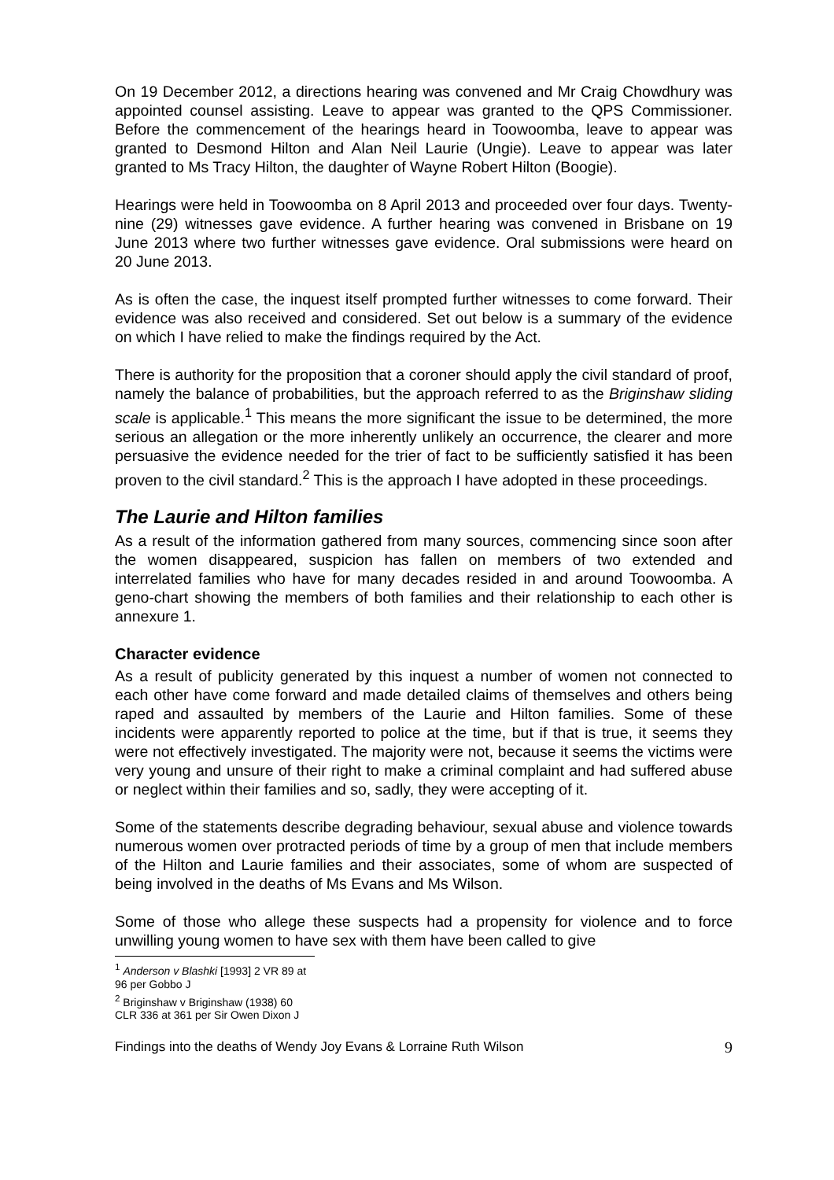On 19 December 2012, a directions hearing was convened and Mr Craig Chowdhury was appointed counsel assisting. Leave to appear was granted to the QPS Commissioner. Before the commencement of the hearings heard in Toowoomba, leave to appear was granted to Desmond Hilton and Alan Neil Laurie (Ungie). Leave to appear was later granted to Ms Tracy Hilton, the daughter of Wayne Robert Hilton (Boogie).
Hearings were held in Toowoomba on 8 April 2013 and proceeded over four days. Twenty-nine (29) witnesses gave evidence. A further hearing was convened in Brisbane on 19 June 2013 where two further witnesses gave evidence. Oral submissions were heard on 20 June 2013.
As is often the case, the inquest itself prompted further witnesses to come forward. Their evidence was also received and considered. Set out below is a summary of the evidence on which I have relied to make the findings required by the Act.
There is authority for the proposition that a coroner should apply the civil standard of proof, namely the balance of probabilities, but the approach referred to as the Briginshaw sliding scale is applicable.<sup>1</sup> This means the more significant the issue to be determined, the more serious an allegation or the more inherently unlikely an occurrence, the clearer and more persuasive the evidence needed for the trier of fact to be sufficiently satisfied it has been proven to the civil standard.<sup>2</sup> This is the approach I have adopted in these proceedings.
The Laurie and Hilton families
As a result of the information gathered from many sources, commencing since soon after the women disappeared, suspicion has fallen on members of two extended and interrelated families who have for many decades resided in and around Toowoomba. A geno-chart showing the members of both families and their relationship to each other is annexure 1.
Character evidence
As a result of publicity generated by this inquest a number of women not connected to each other have come forward and made detailed claims of themselves and others being raped and assaulted by members of the Laurie and Hilton families. Some of these incidents were apparently reported to police at the time, but if that is true, it seems they were not effectively investigated. The majority were not, because it seems the victims were very young and unsure of their right to make a criminal complaint and had suffered abuse or neglect within their families and so, sadly, they were accepting of it.
Some of the statements describe degrading behaviour, sexual abuse and violence towards numerous women over protracted periods of time by a group of men that include members of the Hilton and Laurie families and their associates, some of whom are suspected of being involved in the deaths of Ms Evans and Ms Wilson.
Some of those who allege these suspects had a propensity for violence and to force unwilling young women to have sex with them have been called to give
<sup>1</sup> Anderson v Blashki [1993] 2 VR 89 at 96 per Gobbo J
<sup>2</sup> Briginshaw v Briginshaw (1938) 60 CLR 336 at 361 per Sir Owen Dixon J
Findings into the deaths of Wendy Joy Evans & Lorraine Ruth Wilson 9